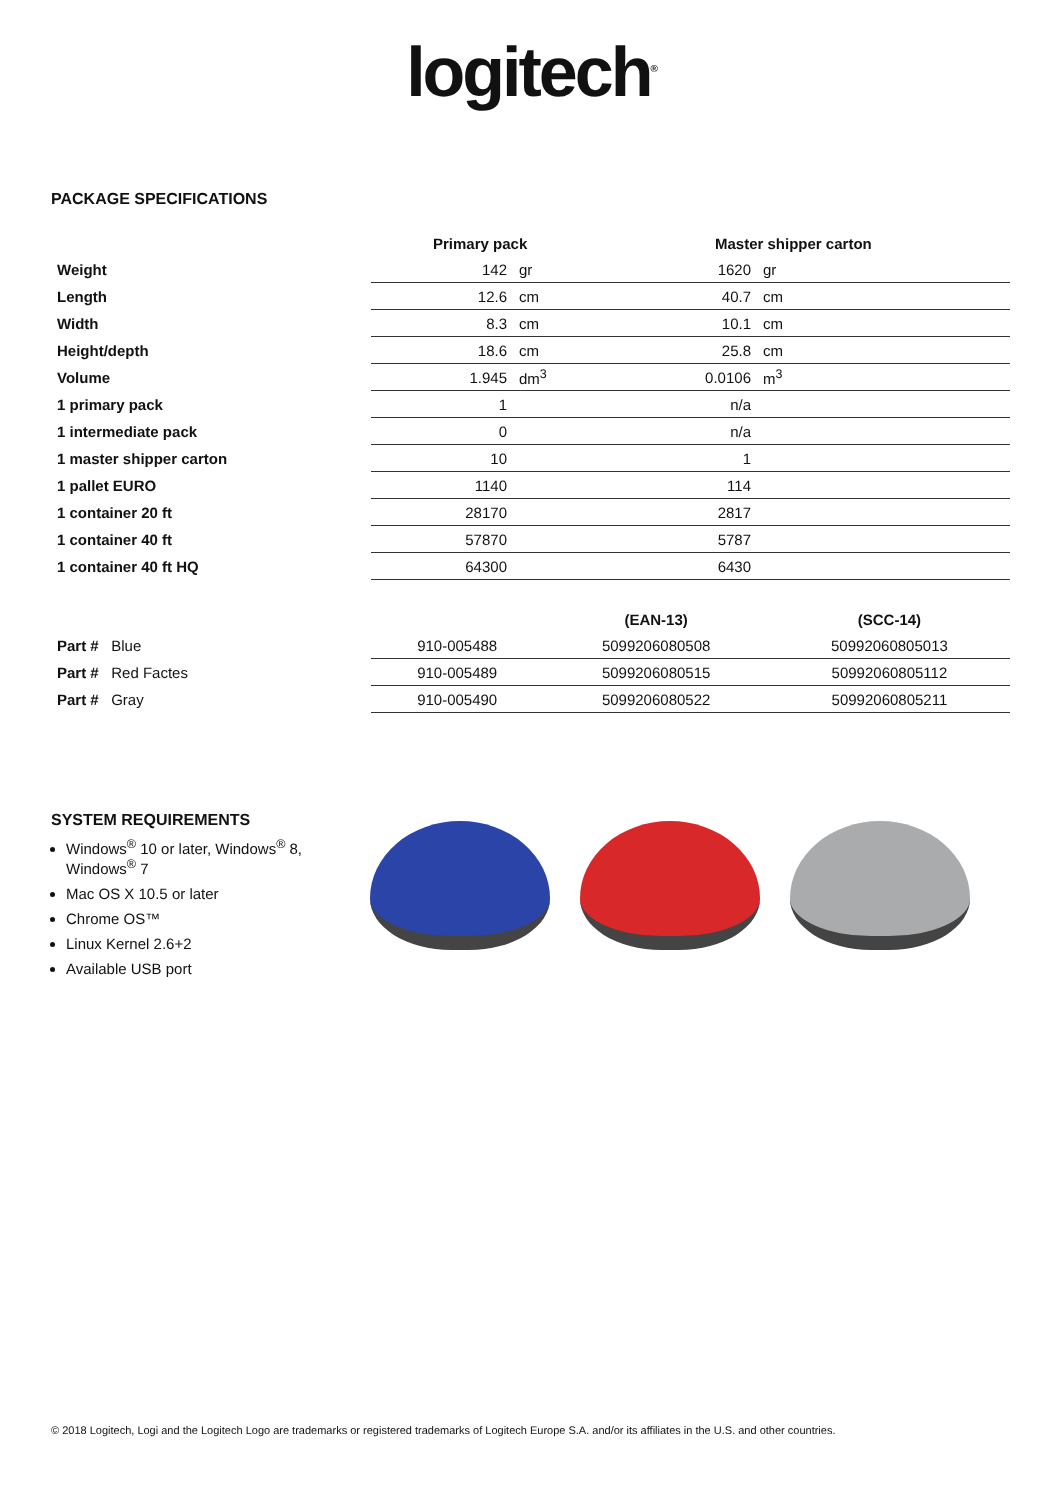logitech<sup>®</sup>
PACKAGE SPECIFICATIONS
| | Primary pack | | Master shipper carton | |
| --- | --- | --- | --- | --- |
| Weight | 142 | gr | 1620 | gr |
| Length | 12.6 | cm | 40.7 | cm |
| Width | 8.3 | cm | 10.1 | cm |
| Height/depth | 18.6 | cm | 25.8 | cm |
| Volume | 1.945 | dm<sup>3</sup> | 0.0106 | m<sup>3</sup> |
| 1 primary pack | 1 | | n/a | |
| 1 intermediate pack | 0 | | n/a | |
| 1 master shipper carton | 10 | | 1 | |
| 1 pallet EURO | 1140 | | 114 | |
| 1 container 20 ft | 28170 | | 2817 | |
| 1 container 40 ft | 57870 | | 5787 | |
| 1 container 40 ft HQ | 64300 | | 6430 | |
| | | (EAN-13) | (SCC-14) |
| --- | --- | --- | --- |
| Part # Blue | 910-005488 | 5099206080508 | 50992060805013 |
| Part # Red Factes | 910-005489 | 5099206080515 | 50992060805112 |
| Part # Gray | 910-005490 | 5099206080522 | 50992060805211 |
SYSTEM REQUIREMENTS
Windows<sup>®</sup> 10 or later, Windows<sup>®</sup> 8, Windows<sup>®</sup> 7
Mac OS X 10.5 or later
Chrome OS™
Linux Kernel 2.6+2
Available USB port
© 2018 Logitech, Logi and the Logitech Logo are trademarks or registered trademarks of Logitech Europe S.A. and/or its affiliates in the U.S. and other countries.